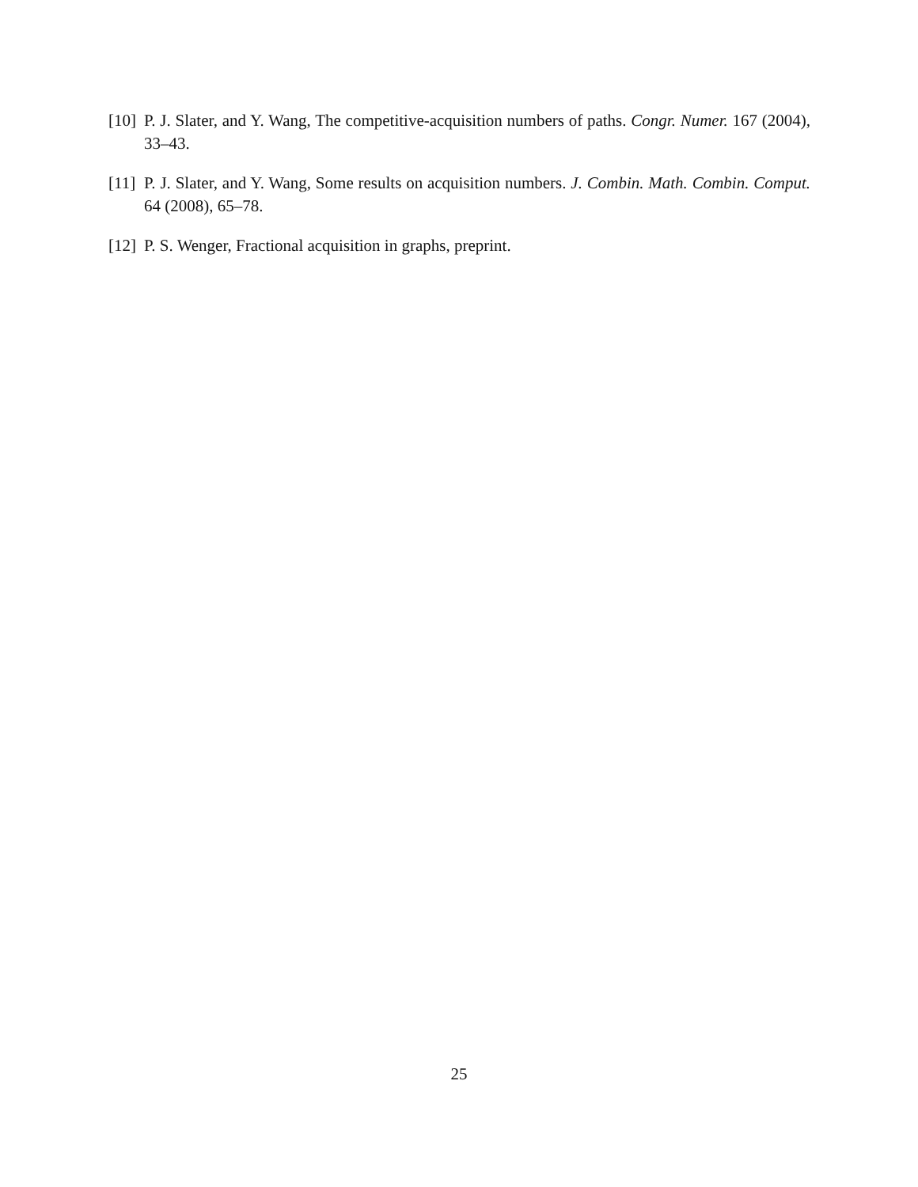[10] P. J. Slater, and Y. Wang, The competitive-acquisition numbers of paths. Congr. Numer. 167 (2004), 33–43.
[11] P. J. Slater, and Y. Wang, Some results on acquisition numbers. J. Combin. Math. Combin. Comput. 64 (2008), 65–78.
[12] P. S. Wenger, Fractional acquisition in graphs, preprint.
25